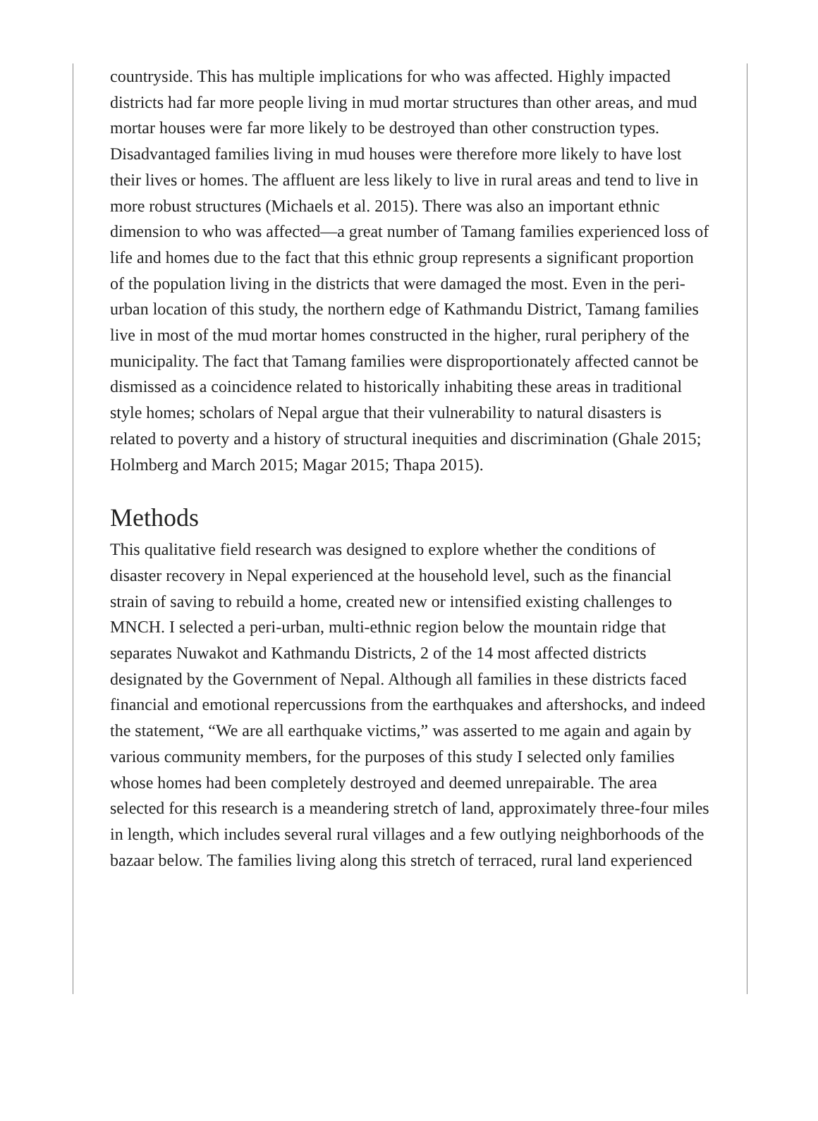countryside. This has multiple implications for who was affected. Highly impacted districts had far more people living in mud mortar structures than other areas, and mud mortar houses were far more likely to be destroyed than other construction types. Disadvantaged families living in mud houses were therefore more likely to have lost their lives or homes. The affluent are less likely to live in rural areas and tend to live in more robust structures (Michaels et al. 2015). There was also an important ethnic dimension to who was affected—a great number of Tamang families experienced loss of life and homes due to the fact that this ethnic group represents a significant proportion of the population living in the districts that were damaged the most. Even in the peri-urban location of this study, the northern edge of Kathmandu District, Tamang families live in most of the mud mortar homes constructed in the higher, rural periphery of the municipality. The fact that Tamang families were disproportionately affected cannot be dismissed as a coincidence related to historically inhabiting these areas in traditional style homes; scholars of Nepal argue that their vulnerability to natural disasters is related to poverty and a history of structural inequities and discrimination (Ghale 2015; Holmberg and March 2015; Magar 2015; Thapa 2015).
Methods
This qualitative field research was designed to explore whether the conditions of disaster recovery in Nepal experienced at the household level, such as the financial strain of saving to rebuild a home, created new or intensified existing challenges to MNCH. I selected a peri-urban, multi-ethnic region below the mountain ridge that separates Nuwakot and Kathmandu Districts, 2 of the 14 most affected districts designated by the Government of Nepal. Although all families in these districts faced financial and emotional repercussions from the earthquakes and aftershocks, and indeed the statement, “We are all earthquake victims,” was asserted to me again and again by various community members, for the purposes of this study I selected only families whose homes had been completely destroyed and deemed unrepairable. The area selected for this research is a meandering stretch of land, approximately three-four miles in length, which includes several rural villages and a few outlying neighborhoods of the bazaar below. The families living along this stretch of terraced, rural land experienced